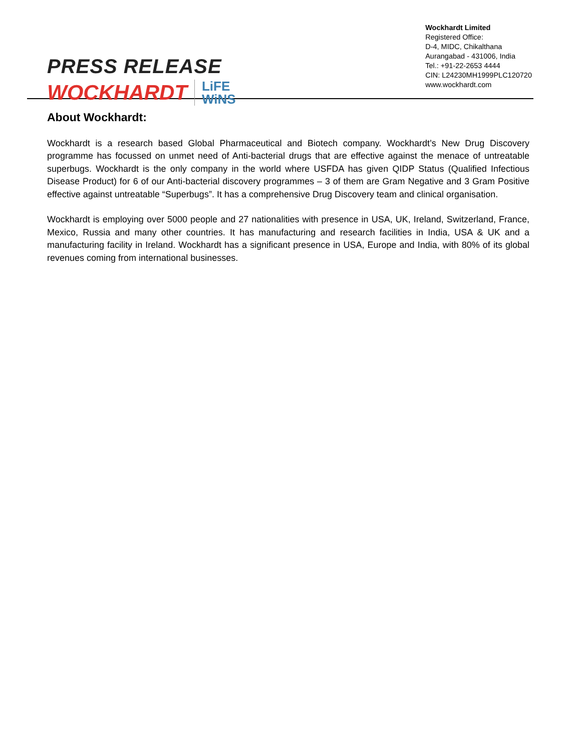PRESS RELEASE
WOCKHARDT LiFE
WiNS
Wockhardt Limited
Registered Office:
D-4, MIDC, Chikalthana
Aurangabad - 431006, India
Tel.: +91-22-2653 4444
CIN: L24230MH1999PLC120720
www.wockhardt.com
About Wockhardt:
Wockhardt is a research based Global Pharmaceutical and Biotech company. Wockhardt’s New Drug Discovery programme has focussed on unmet need of Anti-bacterial drugs that are effective against the menace of untreatable superbugs. Wockhardt is the only company in the world where USFDA has given QIDP Status (Qualified Infectious Disease Product) for 6 of our Anti-bacterial discovery programmes – 3 of them are Gram Negative and 3 Gram Positive effective against untreatable “Superbugs”. It has a comprehensive Drug Discovery team and clinical organisation.
Wockhardt is employing over 5000 people and 27 nationalities with presence in USA, UK, Ireland, Switzerland, France, Mexico, Russia and many other countries. It has manufacturing and research facilities in India, USA & UK and a manufacturing facility in Ireland. Wockhardt has a significant presence in USA, Europe and India, with 80% of its global revenues coming from international businesses.